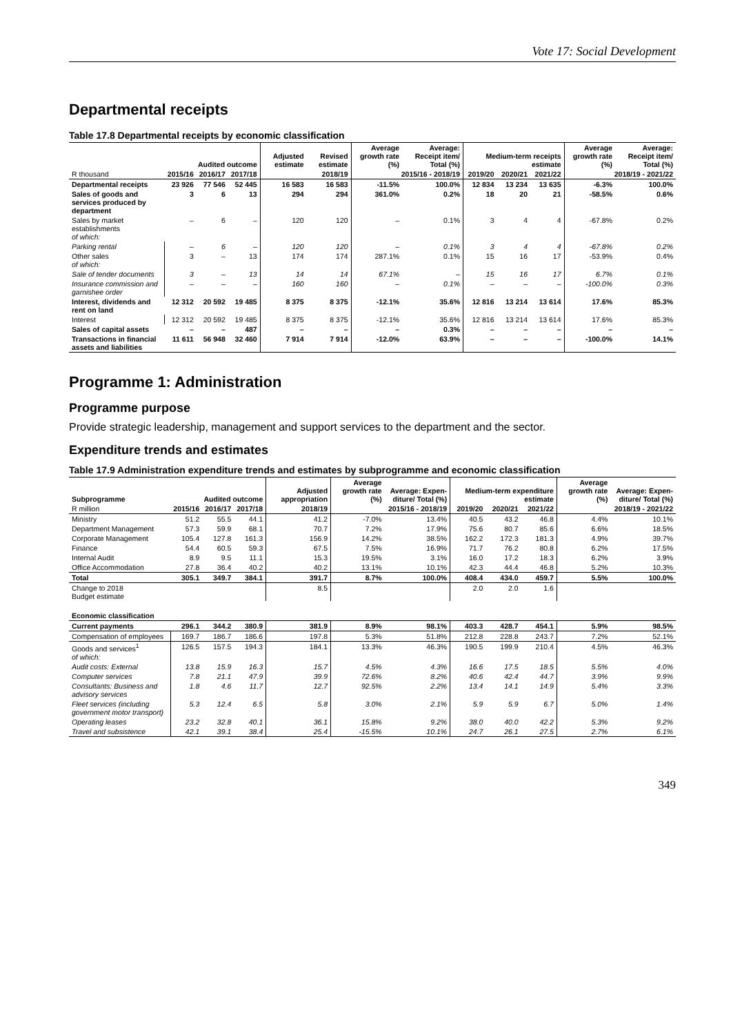Vote 17: Social Development
Departmental receipts
Table 17.8 Departmental receipts by economic classification
| | Audited outcome | | | Adjusted estimate | Revised estimate | Average growth rate (%) | Average: Receipt item/ Total (%) | Medium-term receipts estimate | | | Average growth rate (%) | Average: Receipt item/ Total (%) |
| --- | --- | --- | --- | --- | --- | --- | --- | --- | --- | --- | --- | --- |
| R thousand | 2015/16 | 2016/17 | 2017/18 | 2018/19 | | 2015/16 - 2018/19 | | 2019/20 | 2020/21 | 2021/22 | 2018/19 - 2021/22 | |
| Departmental receipts | 23 926 | 77 546 | 52 445 | 16 583 | 16 583 | -11.5% | 100.0% | 12 834 | 13 234 | 13 635 | -6.3% | 100.0% |
| Sales of goods and services produced by department | 3 | 6 | 13 | 294 | 294 | 361.0% | 0.2% | 18 | 20 | 21 | -58.5% | 0.6% |
| Sales by market establishments of which: | – | 6 | – | 120 | 120 | – | 0.1% | 3 | 4 | 4 | -67.8% | 0.2% |
| Parking rental | – | 6 | – | 120 | 120 | – | 0.1% | 3 | 4 | 4 | -67.8% | 0.2% |
| Other sales of which: | 3 | – | 13 | 174 | 174 | 287.1% | 0.1% | 15 | 16 | 17 | -53.9% | 0.4% |
| Sale of tender documents | 3 | – | 13 | 14 | 14 | 67.1% | – | 15 | 16 | 17 | 6.7% | 0.1% |
| Insurance commission and garnishee order | – | – | – | 160 | 160 | – | 0.1% | – | – | – | -100.0% | 0.3% |
| Interest, dividends and rent on land | 12 312 | 20 592 | 19 485 | 8 375 | 8 375 | -12.1% | 35.6% | 12 816 | 13 214 | 13 614 | 17.6% | 85.3% |
| Interest | 12 312 | 20 592 | 19 485 | 8 375 | 8 375 | -12.1% | 35.6% | 12 816 | 13 214 | 13 614 | 17.6% | 85.3% |
| Sales of capital assets | – | – | 487 | – | – | – | 0.3% | – | – | – | – | – |
| Transactions in financial assets and liabilities | 11 611 | 56 948 | 32 460 | 7 914 | 7 914 | -12.0% | 63.9% | – | – | – | -100.0% | 14.1% |
Programme 1: Administration
Programme purpose
Provide strategic leadership, management and support services to the department and the sector.
Expenditure trends and estimates
Table 17.9 Administration expenditure trends and estimates by subprogramme and economic classification
| Subprogramme | Audited outcome | | | Adjusted appropriation | Average growth rate (%) | Average: Expen-diture/ Total (%) | Medium-term expenditure estimate | | | Average growth rate (%) | Average: Expen-diture/ Total (%) |
| --- | --- | --- | --- | --- | --- | --- | --- | --- | --- | --- | --- |
| R million | 2015/16 | 2016/17 | 2017/18 | 2018/19 | 2015/16 - 2018/19 | | 2019/20 | 2020/21 | 2021/22 | 2018/19 - 2021/22 | |
| Ministry | 51.2 | 55.5 | 44.1 | 41.2 | -7.0% | 13.4% | 40.5 | 43.2 | 46.8 | 4.4% | 10.1% |
| Department Management | 57.3 | 59.9 | 68.1 | 70.7 | 7.2% | 17.9% | 75.6 | 80.7 | 85.6 | 6.6% | 18.5% |
| Corporate Management | 105.4 | 127.8 | 161.3 | 156.9 | 14.2% | 38.5% | 162.2 | 172.3 | 181.3 | 4.9% | 39.7% |
| Finance | 54.4 | 60.5 | 59.3 | 67.5 | 7.5% | 16.9% | 71.7 | 76.2 | 80.8 | 6.2% | 17.5% |
| Internal Audit | 8.9 | 9.5 | 11.1 | 15.3 | 19.5% | 3.1% | 16.0 | 17.2 | 18.3 | 6.2% | 3.9% |
| Office Accommodation | 27.8 | 36.4 | 40.2 | 40.2 | 13.1% | 10.1% | 42.3 | 44.4 | 46.8 | 5.2% | 10.3% |
| Total | 305.1 | 349.7 | 384.1 | 391.7 | 8.7% | 100.0% | 408.4 | 434.0 | 459.7 | 5.5% | 100.0% |
| Change to 2018 Budget estimate | | | | 8.5 | | | 2.0 | 2.0 | 1.6 | | |
| Economic classification | | | | | | | | | | | |
| Current payments | 296.1 | 344.2 | 380.9 | 381.9 | 8.9% | 98.1% | 403.3 | 428.7 | 454.1 | 5.9% | 98.5% |
| Compensation of employees | 169.7 | 186.7 | 186.6 | 197.8 | 5.3% | 51.8% | 212.8 | 228.8 | 243.7 | 7.2% | 52.1% |
| Goods and services<sup>1</sup> of which: | 126.5 | 157.5 | 194.3 | 184.1 | 13.3% | 46.3% | 190.5 | 199.9 | 210.4 | 4.5% | 46.3% |
| Audit costs: External | 13.8 | 15.9 | 16.3 | 15.7 | 4.5% | 4.3% | 16.6 | 17.5 | 18.5 | 5.5% | 4.0% |
| Computer services | 7.8 | 21.1 | 47.9 | 39.9 | 72.6% | 8.2% | 40.6 | 42.4 | 44.7 | 3.9% | 9.9% |
| Consultants: Business and advisory services | 1.8 | 4.6 | 11.7 | 12.7 | 92.5% | 2.2% | 13.4 | 14.1 | 14.9 | 5.4% | 3.3% |
| Fleet services (including government motor transport) | 5.3 | 12.4 | 6.5 | 5.8 | 3.0% | 2.1% | 5.9 | 5.9 | 6.7 | 5.0% | 1.4% |
| Operating leases | 23.2 | 32.8 | 40.1 | 36.1 | 15.8% | 9.2% | 38.0 | 40.0 | 42.2 | 5.3% | 9.2% |
| Travel and subsistence | 42.1 | 39.1 | 38.4 | 25.4 | -15.5% | 10.1% | 24.7 | 26.1 | 27.5 | 2.7% | 6.1% |
349